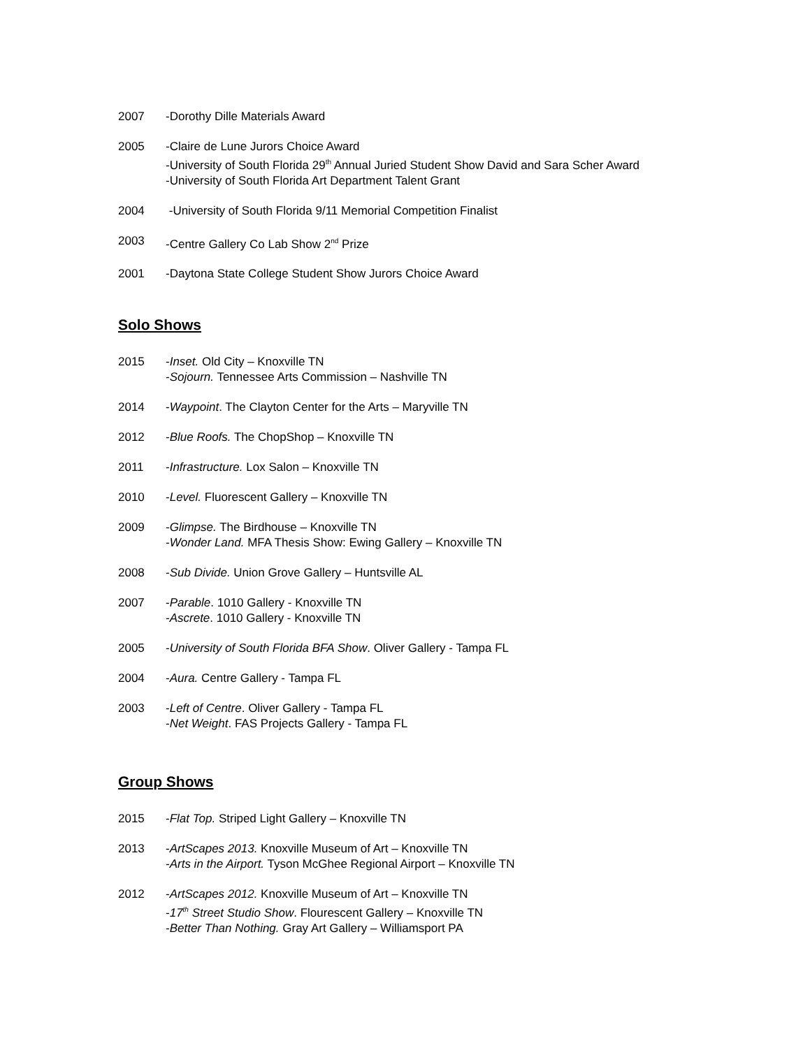2007 -Dorothy Dille Materials Award
2005 -Claire de Lune Jurors Choice Award
-University of South Florida 29<sup>th</sup> Annual Juried Student Show David and Sara Scher Award
-University of South Florida Art Department Talent Grant
2004 -University of South Florida 9/11 Memorial Competition Finalist
2003 -Centre Gallery Co Lab Show 2<sup>nd</sup> Prize
2001 -Daytona State College Student Show Jurors Choice Award
Solo Shows
2015 -Inset. Old City – Knoxville TN
-Sojourn. Tennessee Arts Commission – Nashville TN
2014 -Waypoint. The Clayton Center for the Arts – Maryville TN
2012 -Blue Roofs. The ChopShop – Knoxville TN
2011 -Infrastructure. Lox Salon – Knoxville TN
2010 -Level. Fluorescent Gallery – Knoxville TN
2009 -Glimpse. The Birdhouse – Knoxville TN
-Wonder Land. MFA Thesis Show: Ewing Gallery – Knoxville TN
2008 -Sub Divide. Union Grove Gallery – Huntsville AL
2007 -Parable. 1010 Gallery - Knoxville TN
-Ascrete. 1010 Gallery - Knoxville TN
2005 -University of South Florida BFA Show. Oliver Gallery - Tampa FL
2004 -Aura. Centre Gallery - Tampa FL
2003 -Left of Centre. Oliver Gallery - Tampa FL
-Net Weight. FAS Projects Gallery - Tampa FL
Group Shows
2015 -Flat Top. Striped Light Gallery – Knoxville TN
2013 -ArtScapes 2013. Knoxville Museum of Art – Knoxville TN
-Arts in the Airport. Tyson McGhee Regional Airport – Knoxville TN
2012 -ArtScapes 2012. Knoxville Museum of Art – Knoxville TN
-17<sup>th</sup> Street Studio Show. Flourescent Gallery – Knoxville TN
-Better Than Nothing. Gray Art Gallery – Williamsport PA